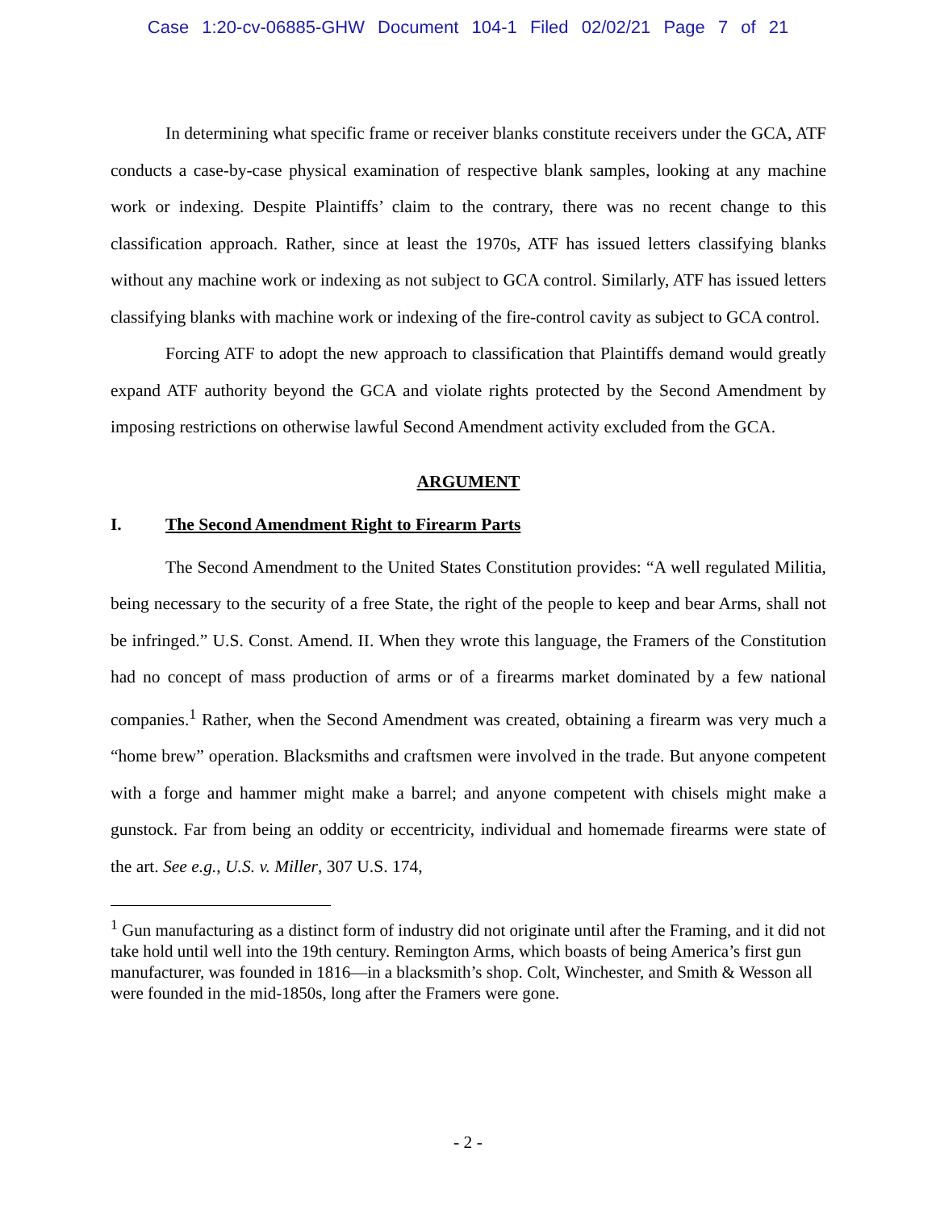Case 1:20-cv-06885-GHW Document 104-1 Filed 02/02/21 Page 7 of 21
In determining what specific frame or receiver blanks constitute receivers under the GCA, ATF conducts a case-by-case physical examination of respective blank samples, looking at any machine work or indexing. Despite Plaintiffs’ claim to the contrary, there was no recent change to this classification approach. Rather, since at least the 1970s, ATF has issued letters classifying blanks without any machine work or indexing as not subject to GCA control. Similarly, ATF has issued letters classifying blanks with machine work or indexing of the fire-control cavity as subject to GCA control.
Forcing ATF to adopt the new approach to classification that Plaintiffs demand would greatly expand ATF authority beyond the GCA and violate rights protected by the Second Amendment by imposing restrictions on otherwise lawful Second Amendment activity excluded from the GCA.
ARGUMENT
I. The Second Amendment Right to Firearm Parts
The Second Amendment to the United States Constitution provides: “A well regulated Militia, being necessary to the security of a free State, the right of the people to keep and bear Arms, shall not be infringed.” U.S. Const. Amend. II. When they wrote this language, the Framers of the Constitution had no concept of mass production of arms or of a firearms market dominated by a few national companies.<sup>1</sup> Rather, when the Second Amendment was created, obtaining a firearm was very much a “home brew” operation. Blacksmiths and craftsmen were involved in the trade. But anyone competent with a forge and hammer might make a barrel; and anyone competent with chisels might make a gunstock. Far from being an oddity or eccentricity, individual and homemade firearms were state of the art. See e.g., U.S. v. Miller, 307 U.S. 174,
<sup>1</sup> Gun manufacturing as a distinct form of industry did not originate until after the Framing, and it did not take hold until well into the 19th century. Remington Arms, which boasts of being America’s first gun manufacturer, was founded in 1816—in a blacksmith’s shop. Colt, Winchester, and Smith & Wesson all were founded in the mid-1850s, long after the Framers were gone.
- 2 -